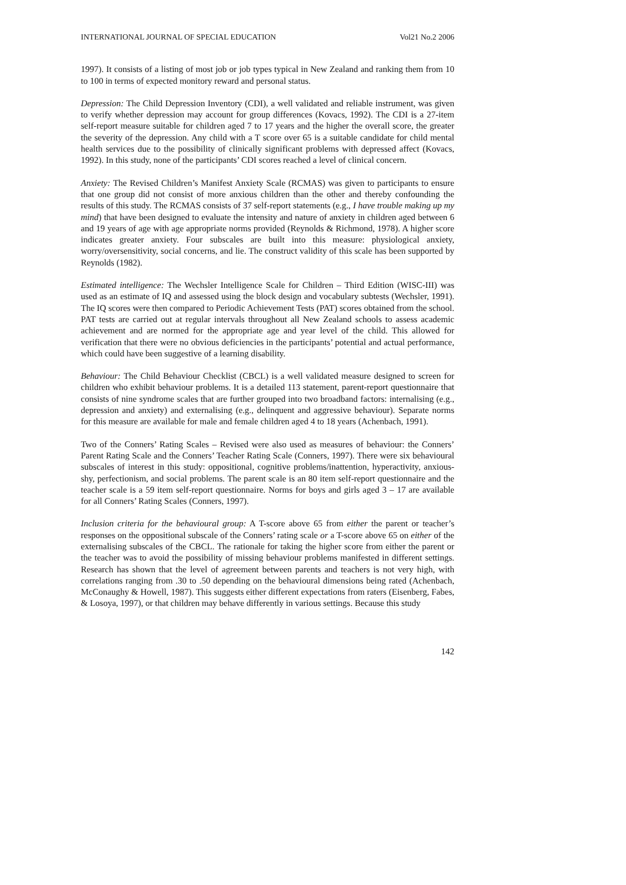INTERNATIONAL JOURNAL OF SPECIAL EDUCATION Vol21 No.2 2006
1997). It consists of a listing of most job or job types typical in New Zealand and ranking them from 10 to 100 in terms of expected monitory reward and personal status.
Depression: The Child Depression Inventory (CDI), a well validated and reliable instrument, was given to verify whether depression may account for group differences (Kovacs, 1992). The CDI is a 27-item self-report measure suitable for children aged 7 to 17 years and the higher the overall score, the greater the severity of the depression. Any child with a T score over 65 is a suitable candidate for child mental health services due to the possibility of clinically significant problems with depressed affect (Kovacs, 1992). In this study, none of the participants’ CDI scores reached a level of clinical concern.
Anxiety: The Revised Children’s Manifest Anxiety Scale (RCMAS) was given to participants to ensure that one group did not consist of more anxious children than the other and thereby confounding the results of this study. The RCMAS consists of 37 self-report statements (e.g., I have trouble making up my mind) that have been designed to evaluate the intensity and nature of anxiety in children aged between 6 and 19 years of age with age appropriate norms provided (Reynolds & Richmond, 1978). A higher score indicates greater anxiety. Four subscales are built into this measure: physiological anxiety, worry/oversensitivity, social concerns, and lie. The construct validity of this scale has been supported by Reynolds (1982).
Estimated intelligence: The Wechsler Intelligence Scale for Children – Third Edition (WISC-III) was used as an estimate of IQ and assessed using the block design and vocabulary subtests (Wechsler, 1991). The IQ scores were then compared to Periodic Achievement Tests (PAT) scores obtained from the school. PAT tests are carried out at regular intervals throughout all New Zealand schools to assess academic achievement and are normed for the appropriate age and year level of the child. This allowed for verification that there were no obvious deficiencies in the participants’ potential and actual performance, which could have been suggestive of a learning disability.
Behaviour: The Child Behaviour Checklist (CBCL) is a well validated measure designed to screen for children who exhibit behaviour problems. It is a detailed 113 statement, parent-report questionnaire that consists of nine syndrome scales that are further grouped into two broadband factors: internalising (e.g., depression and anxiety) and externalising (e.g., delinquent and aggressive behaviour). Separate norms for this measure are available for male and female children aged 4 to 18 years (Achenbach, 1991).
Two of the Conners’ Rating Scales – Revised were also used as measures of behaviour: the Conners’ Parent Rating Scale and the Conners’ Teacher Rating Scale (Conners, 1997). There were six behavioural subscales of interest in this study: oppositional, cognitive problems/inattention, hyperactivity, anxious-shy, perfectionism, and social problems. The parent scale is an 80 item self-report questionnaire and the teacher scale is a 59 item self-report questionnaire. Norms for boys and girls aged 3 – 17 are available for all Conners’ Rating Scales (Conners, 1997).
Inclusion criteria for the behavioural group: A T-score above 65 from either the parent or teacher’s responses on the oppositional subscale of the Conners’ rating scale or a T-score above 65 on either of the externalising subscales of the CBCL. The rationale for taking the higher score from either the parent or the teacher was to avoid the possibility of missing behaviour problems manifested in different settings. Research has shown that the level of agreement between parents and teachers is not very high, with correlations ranging from .30 to .50 depending on the behavioural dimensions being rated (Achenbach, McConaughy & Howell, 1987). This suggests either different expectations from raters (Eisenberg, Fabes, & Losoya, 1997), or that children may behave differently in various settings. Because this study
142